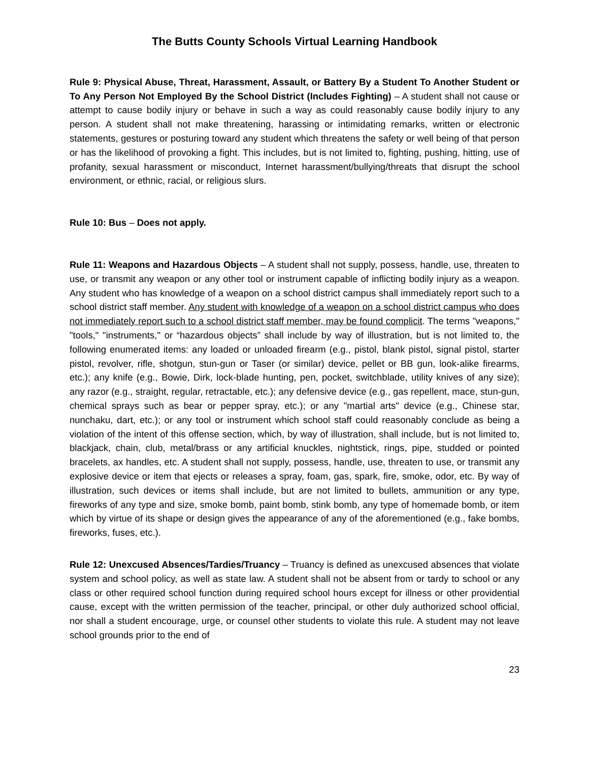The Butts County Schools Virtual Learning Handbook
Rule 9: Physical Abuse, Threat, Harassment, Assault, or Battery By a Student To Another Student or To Any Person Not Employed By the School District (Includes Fighting) – A student shall not cause or attempt to cause bodily injury or behave in such a way as could reasonably cause bodily injury to any person. A student shall not make threatening, harassing or intimidating remarks, written or electronic statements, gestures or posturing toward any student which threatens the safety or well being of that person or has the likelihood of provoking a fight. This includes, but is not limited to, fighting, pushing, hitting, use of profanity, sexual harassment or misconduct, Internet harassment/bullying/threats that disrupt the school environment, or ethnic, racial, or religious slurs.
Rule 10: Bus – Does not apply.
Rule 11: Weapons and Hazardous Objects – A student shall not supply, possess, handle, use, threaten to use, or transmit any weapon or any other tool or instrument capable of inflicting bodily injury as a weapon. Any student who has knowledge of a weapon on a school district campus shall immediately report such to a school district staff member. Any student with knowledge of a weapon on a school district campus who does not immediately report such to a school district staff member, may be found complicit. The terms "weapons," "tools," "instruments," or “hazardous objects” shall include by way of illustration, but is not limited to, the following enumerated items: any loaded or unloaded firearm (e.g., pistol, blank pistol, signal pistol, starter pistol, revolver, rifle, shotgun, stun-gun or Taser (or similar) device, pellet or BB gun, look-alike firearms, etc.); any knife (e.g., Bowie, Dirk, lock-blade hunting, pen, pocket, switchblade, utility knives of any size); any razor (e.g., straight, regular, retractable, etc.); any defensive device (e.g., gas repellent, mace, stun-gun, chemical sprays such as bear or pepper spray, etc.); or any "martial arts" device (e.g., Chinese star, nunchaku, dart, etc.); or any tool or instrument which school staff could reasonably conclude as being a violation of the intent of this offense section, which, by way of illustration, shall include, but is not limited to, blackjack, chain, club, metal/brass or any artificial knuckles, nightstick, rings, pipe, studded or pointed bracelets, ax handles, etc. A student shall not supply, possess, handle, use, threaten to use, or transmit any explosive device or item that ejects or releases a spray, foam, gas, spark, fire, smoke, odor, etc. By way of illustration, such devices or items shall include, but are not limited to bullets, ammunition or any type, fireworks of any type and size, smoke bomb, paint bomb, stink bomb, any type of homemade bomb, or item which by virtue of its shape or design gives the appearance of any of the aforementioned (e.g., fake bombs, fireworks, fuses, etc.).
Rule 12: Unexcused Absences/Tardies/Truancy – Truancy is defined as unexcused absences that violate system and school policy, as well as state law. A student shall not be absent from or tardy to school or any class or other required school function during required school hours except for illness or other providential cause, except with the written permission of the teacher, principal, or other duly authorized school official, nor shall a student encourage, urge, or counsel other students to violate this rule. A student may not leave school grounds prior to the end of
23